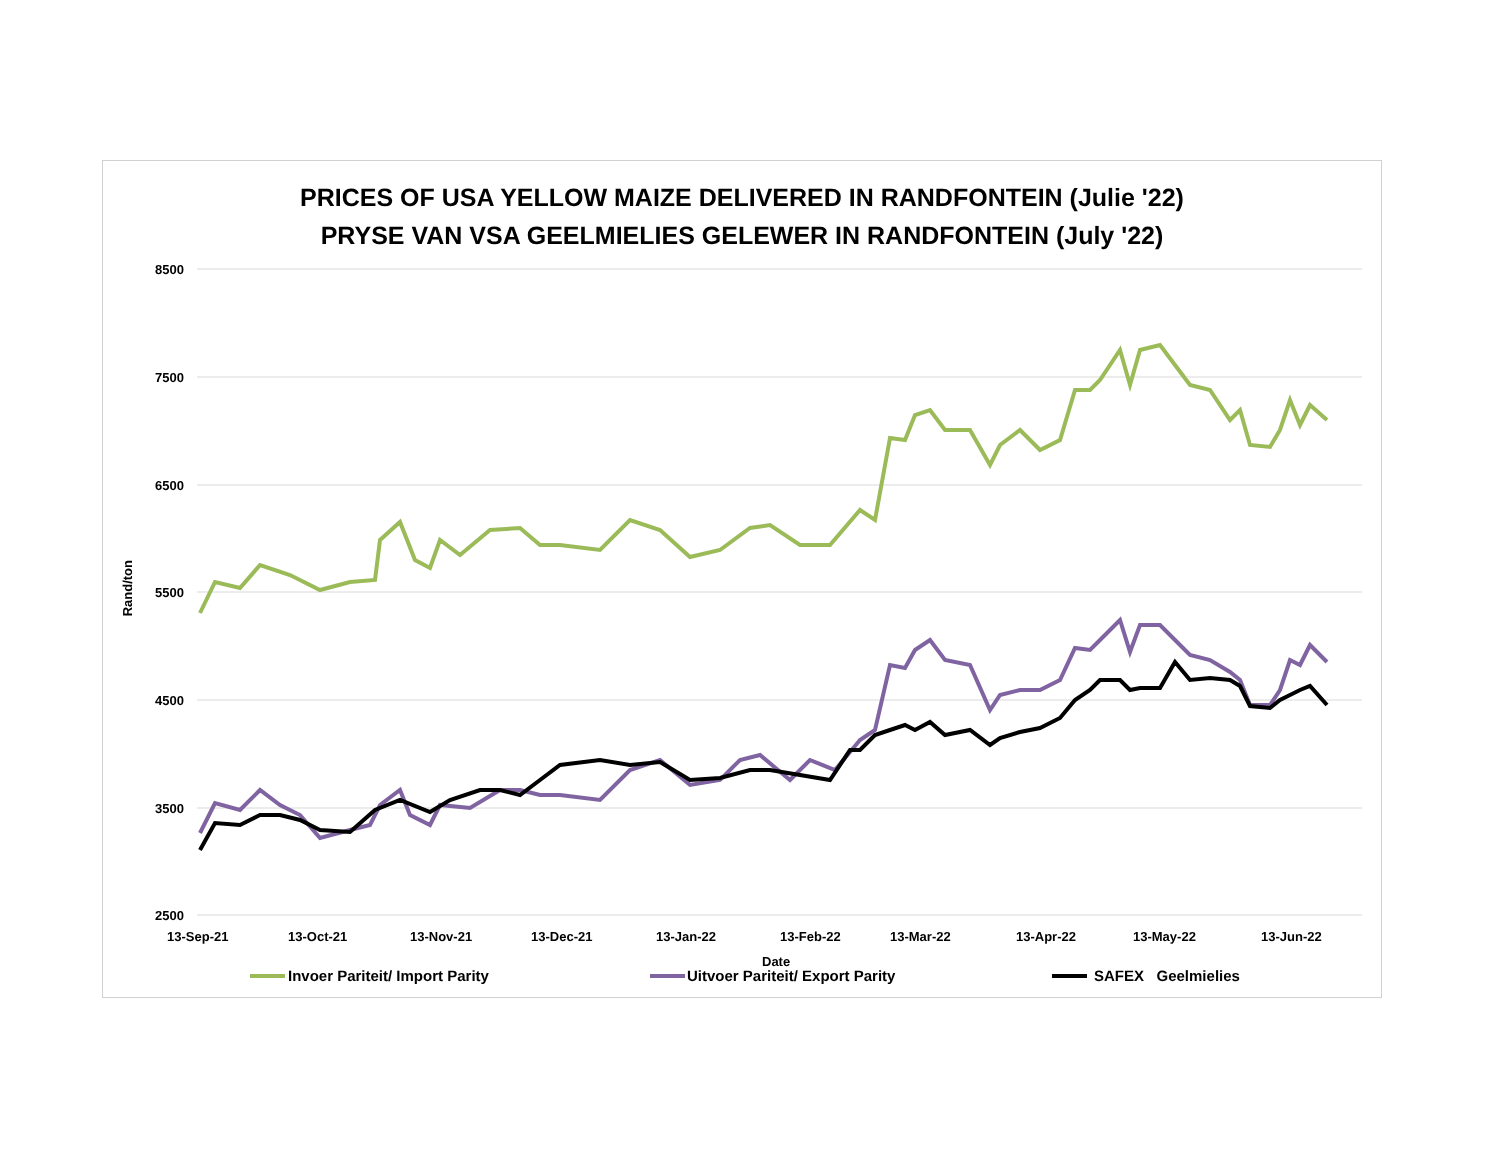PRICES OF USA YELLOW MAIZE DELIVERED IN RANDFONTEIN (Julie '22)
PRYSE VAN VSA GEELMIELIES GELEWER IN RANDFONTEIN (July '22)
Rand/ton
8500
7500
6500
5500
4500
3500
2500
13-Sep-21 13-Oct-21 13-Nov-21 13-Dec-21 13-Jan-22 13-Feb-22 13-Mar-22 13-Apr-22 13-May-22 13-Jun-22
Date
Invoer Pariteit/ Import Parity
Uitvoer Pariteit/ Export Parity
SAFEX Geelmielies